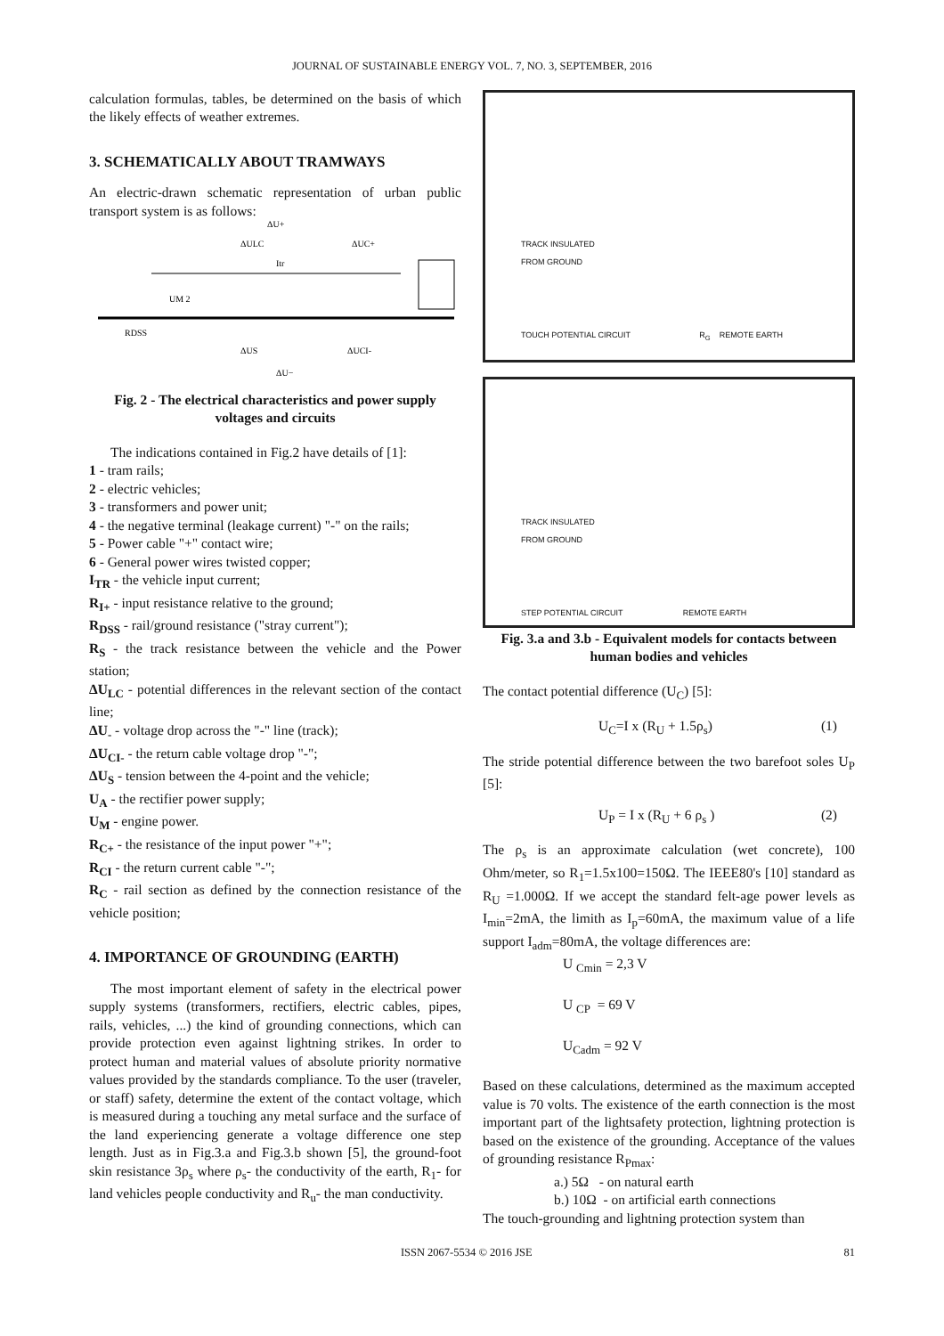JOURNAL OF SUSTAINABLE ENERGY VOL. 7, NO. 3, SEPTEMBER, 2016
calculation formulas, tables, be determined on the basis of which the likely effects of weather extremes.
3. SCHEMATICALLY ABOUT TRAMWAYS
An electric-drawn schematic representation of urban public transport system is as follows:
ΔU+
ΔULC
ΔUC+
Itr
UM 2
RDSS
ΔUS
ΔUCI-
ΔU−
Fig. 2 - The electrical characteristics and power supply voltages and circuits
The indications contained in Fig.2 have details of [1]:
1 - tram rails;
2 - electric vehicles;
3 - transformers and power unit;
4 - the negative terminal (leakage current) "-" on the rails;
5 - Power cable "+" contact wire;
6 - General power wires twisted copper;
I<sub>TR</sub> - the vehicle input current;
R<sub>I+</sub> - input resistance relative to the ground;
R<sub>DSS</sub> - rail/ground resistance ("stray current");
R<sub>S</sub> - the track resistance between the vehicle and the Power station;
ΔU<sub>LC</sub> - potential differences in the relevant section of the contact line;
ΔU<sub>-</sub> - voltage drop across the "-" line (track);
ΔU<sub>CI-</sub> - the return cable voltage drop "-";
ΔU<sub>S</sub> - tension between the 4-point and the vehicle;
U<sub>A</sub> - the rectifier power supply;
U<sub>M</sub> - engine power.
R<sub>C+</sub> - the resistance of the input power "+";
R<sub>CI</sub> - the return current cable "-";
R<sub>C</sub> - rail section as defined by the connection resistance of the vehicle position;
4. IMPORTANCE OF GROUNDING (EARTH)
The most important element of safety in the electrical power supply systems (transformers, rectifiers, electric cables, pipes, rails, vehicles, ...) the kind of grounding connections, which can provide protection even against lightning strikes. In order to protect human and material values of absolute priority normative values provided by the standards compliance. To the user (traveler, or staff) safety, determine the extent of the contact voltage, which is measured during a touching any metal surface and the surface of the land experiencing generate a voltage difference one step length. Just as in Fig.3.a and Fig.3.b shown [5], the ground-foot skin resistance 3ρ<sub>s</sub> where ρ<sub>s</sub>- the conductivity of the earth, R<sub>1</sub>- for land vehicles people conductivity and R<sub>u</sub>- the man conductivity.
TRACK INSULATED
FROM GROUND
TOUCH POTENTIAL CIRCUIT R<sub>G</sub> REMOTE EARTH
TRACK INSULATED
FROM GROUND
STEP POTENTIAL CIRCUIT REMOTE EARTH
Fig. 3.a and 3.b - Equivalent models for contacts between human bodies and vehicles
The contact potential difference (U<sub>C</sub>) [5]:
U<sub>C</sub>=I x (R<sub>U</sub> + 1.5ρ<sub>s</sub>) (1)
The stride potential difference between the two barefoot soles U<sub>P</sub> [5]:
U<sub>P</sub> = I x (R<sub>U</sub> + 6 ρ<sub>s</sub> ) (2)
The ρ<sub>s</sub> is an approximate calculation (wet concrete), 100 Ohm/meter, so R<sub>1</sub>=1.5x100=150Ω. The IEEE80's [10] standard as R<sub>U</sub> =1.000Ω. If we accept the standard felt-age power levels as I<sub>min</sub>=2mA, the limith as I<sub>p</sub>=60mA, the maximum value of a life support I<sub>adm</sub>=80mA, the voltage differences are:
U <sub>Cmin</sub> = 2,3 V
U <sub>CP</sub> = 69 V
U<sub>Cadm</sub> = 92 V
Based on these calculations, determined as the maximum accepted value is 70 volts. The existence of the earth connection is the most important part of the lightsafety protection, lightning protection is based on the existence of the grounding. Acceptance of the values of grounding resistance R<sub>Pmax</sub>:
a.) 5Ω - on natural earth
b.) 10Ω - on artificial earth connections
The touch-grounding and lightning protection system than
ISSN 2067-5534 © 2016 JSE 81